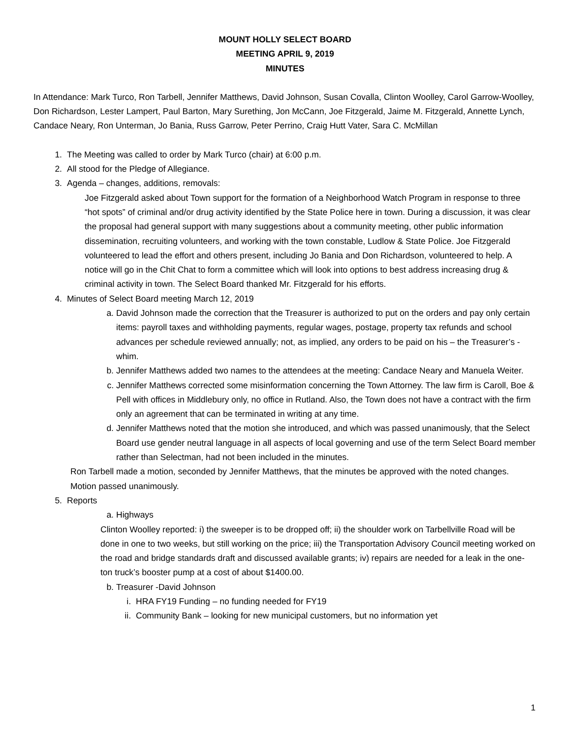MOUNT HOLLY SELECT BOARD
MEETING APRIL 9, 2019
MINUTES
In Attendance: Mark Turco, Ron Tarbell, Jennifer Matthews, David Johnson, Susan Covalla, Clinton Woolley, Carol Garrow-Woolley, Don Richardson, Lester Lampert, Paul Barton, Mary Surething, Jon McCann, Joe Fitzgerald, Jaime M. Fitzgerald, Annette Lynch, Candace Neary, Ron Unterman, Jo Bania, Russ Garrow, Peter Perrino, Craig Hutt Vater, Sara C. McMillan
1. The Meeting was called to order by Mark Turco (chair) at 6:00 p.m.
2. All stood for the Pledge of Allegiance.
3. Agenda – changes, additions, removals:
Joe Fitzgerald asked about Town support for the formation of a Neighborhood Watch Program in response to three “hot spots” of criminal and/or drug activity identified by the State Police here in town. During a discussion, it was clear the proposal had general support with many suggestions about a community meeting, other public information dissemination, recruiting volunteers, and working with the town constable, Ludlow & State Police. Joe Fitzgerald volunteered to lead the effort and others present, including Jo Bania and Don Richardson, volunteered to help. A notice will go in the Chit Chat to form a committee which will look into options to best address increasing drug & criminal activity in town. The Select Board thanked Mr. Fitzgerald for his efforts.
4. Minutes of Select Board meeting March 12, 2019
a. David Johnson made the correction that the Treasurer is authorized to put on the orders and pay only certain items: payroll taxes and withholding payments, regular wages, postage, property tax refunds and school advances per schedule reviewed annually; not, as implied, any orders to be paid on his – the Treasurer’s - whim.
b. Jennifer Matthews added two names to the attendees at the meeting: Candace Neary and Manuela Weiter.
c. Jennifer Matthews corrected some misinformation concerning the Town Attorney. The law firm is Caroll, Boe & Pell with offices in Middlebury only, no office in Rutland. Also, the Town does not have a contract with the firm only an agreement that can be terminated in writing at any time.
d. Jennifer Matthews noted that the motion she introduced, and which was passed unanimously, that the Select Board use gender neutral language in all aspects of local governing and use of the term Select Board member rather than Selectman, had not been included in the minutes.
Ron Tarbell made a motion, seconded by Jennifer Matthews, that the minutes be approved with the noted changes. Motion passed unanimously.
5. Reports
a. Highways
Clinton Woolley reported: i) the sweeper is to be dropped off; ii) the shoulder work on Tarbellville Road will be done in one to two weeks, but still working on the price; iii) the Transportation Advisory Council meeting worked on the road and bridge standards draft and discussed available grants; iv) repairs are needed for a leak in the one-ton truck’s booster pump at a cost of about $1400.00.
b. Treasurer -David Johnson
i. HRA FY19 Funding – no funding needed for FY19
ii. Community Bank – looking for new municipal customers, but no information yet
1